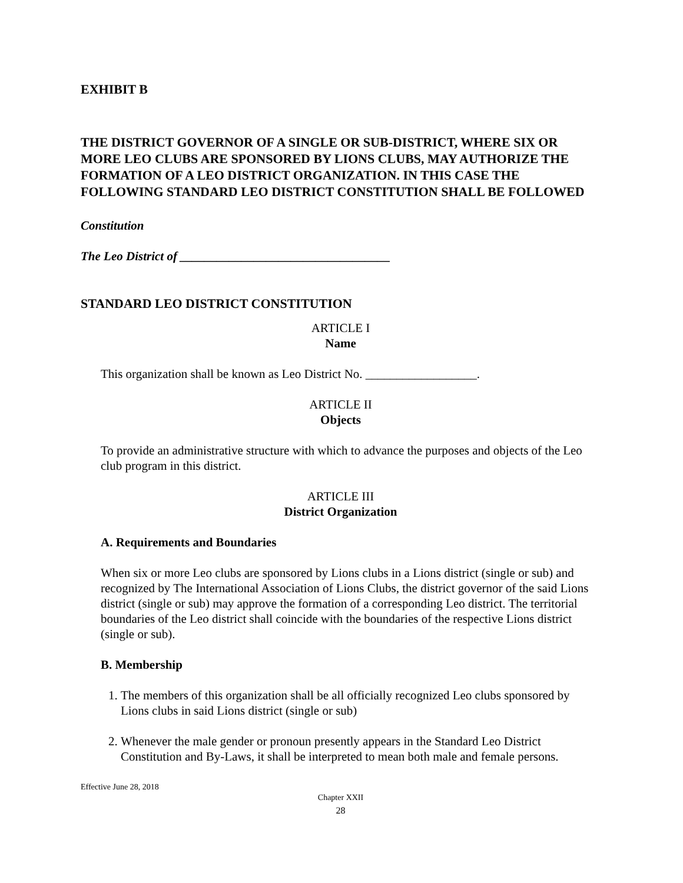EXHIBIT B
THE DISTRICT GOVERNOR OF A SINGLE OR SUB-DISTRICT, WHERE SIX OR MORE LEO CLUBS ARE SPONSORED BY LIONS CLUBS, MAY AUTHORIZE THE FORMATION OF A LEO DISTRICT ORGANIZATION. IN THIS CASE THE FOLLOWING STANDARD LEO DISTRICT CONSTITUTION SHALL BE FOLLOWED
Constitution
The Leo District of __________________________________
STANDARD LEO DISTRICT CONSTITUTION
ARTICLE I
Name
This organization shall be known as Leo District No. __________________.
ARTICLE II
Objects
To provide an administrative structure with which to advance the purposes and objects of the Leo club program in this district.
ARTICLE III
District Organization
A. Requirements and Boundaries
When six or more Leo clubs are sponsored by Lions clubs in a Lions district (single or sub) and recognized by The International Association of Lions Clubs, the district governor of the said Lions district (single or sub) may approve the formation of a corresponding Leo district. The territorial boundaries of the Leo district shall coincide with the boundaries of the respective Lions district (single or sub).
B. Membership
1. The members of this organization shall be all officially recognized Leo clubs sponsored by Lions clubs in said Lions district (single or sub)
2. Whenever the male gender or pronoun presently appears in the Standard Leo District Constitution and By-Laws, it shall be interpreted to mean both male and female persons.
Effective June 28, 2018
Chapter XXII
28